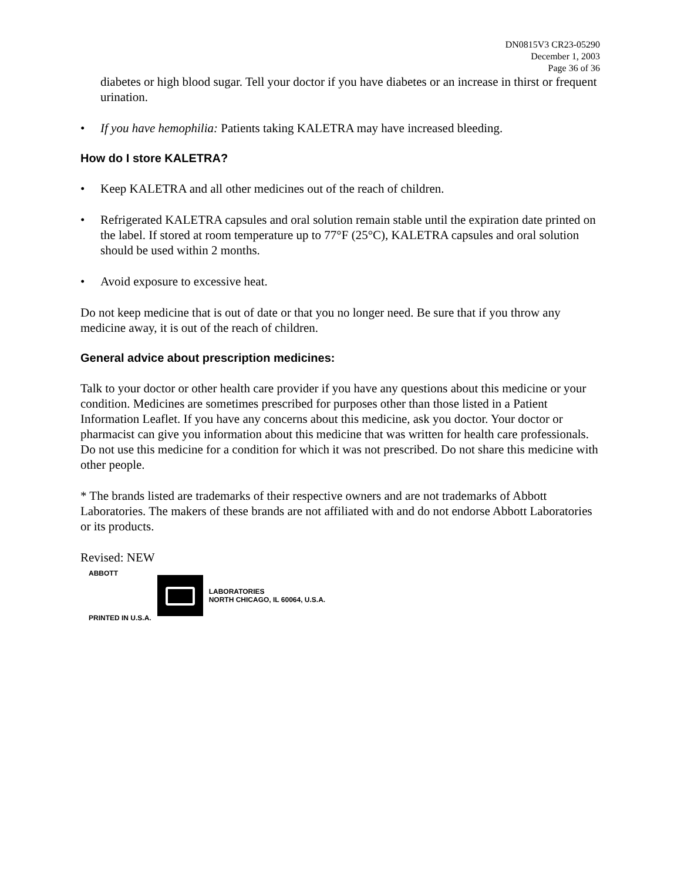DN0815V3 CR23-05290
December 1, 2003
Page 36 of 36
diabetes or high blood sugar. Tell your doctor if you have diabetes or an increase in thirst or frequent urination.
• If you have hemophilia: Patients taking KALETRA may have increased bleeding.
How do I store KALETRA?
• Keep KALETRA and all other medicines out of the reach of children.
• Refrigerated KALETRA capsules and oral solution remain stable until the expiration date printed on the label. If stored at room temperature up to 77°F (25°C), KALETRA capsules and oral solution should be used within 2 months.
• Avoid exposure to excessive heat.
Do not keep medicine that is out of date or that you no longer need. Be sure that if you throw any medicine away, it is out of the reach of children.
General advice about prescription medicines:
Talk to your doctor or other health care provider if you have any questions about this medicine or your condition. Medicines are sometimes prescribed for purposes other than those listed in a Patient Information Leaflet. If you have any concerns about this medicine, ask you doctor. Your doctor or pharmacist can give you information about this medicine that was written for health care professionals. Do not use this medicine for a condition for which it was not prescribed. Do not share this medicine with other people.
* The brands listed are trademarks of their respective owners and are not trademarks of Abbott Laboratories. The makers of these brands are not affiliated with and do not endorse Abbott Laboratories or its products.
Revised: NEW
ABBOTT
PRINTED IN U.S.A.
LABORATORIES
NORTH CHICAGO, IL 60064, U.S.A.